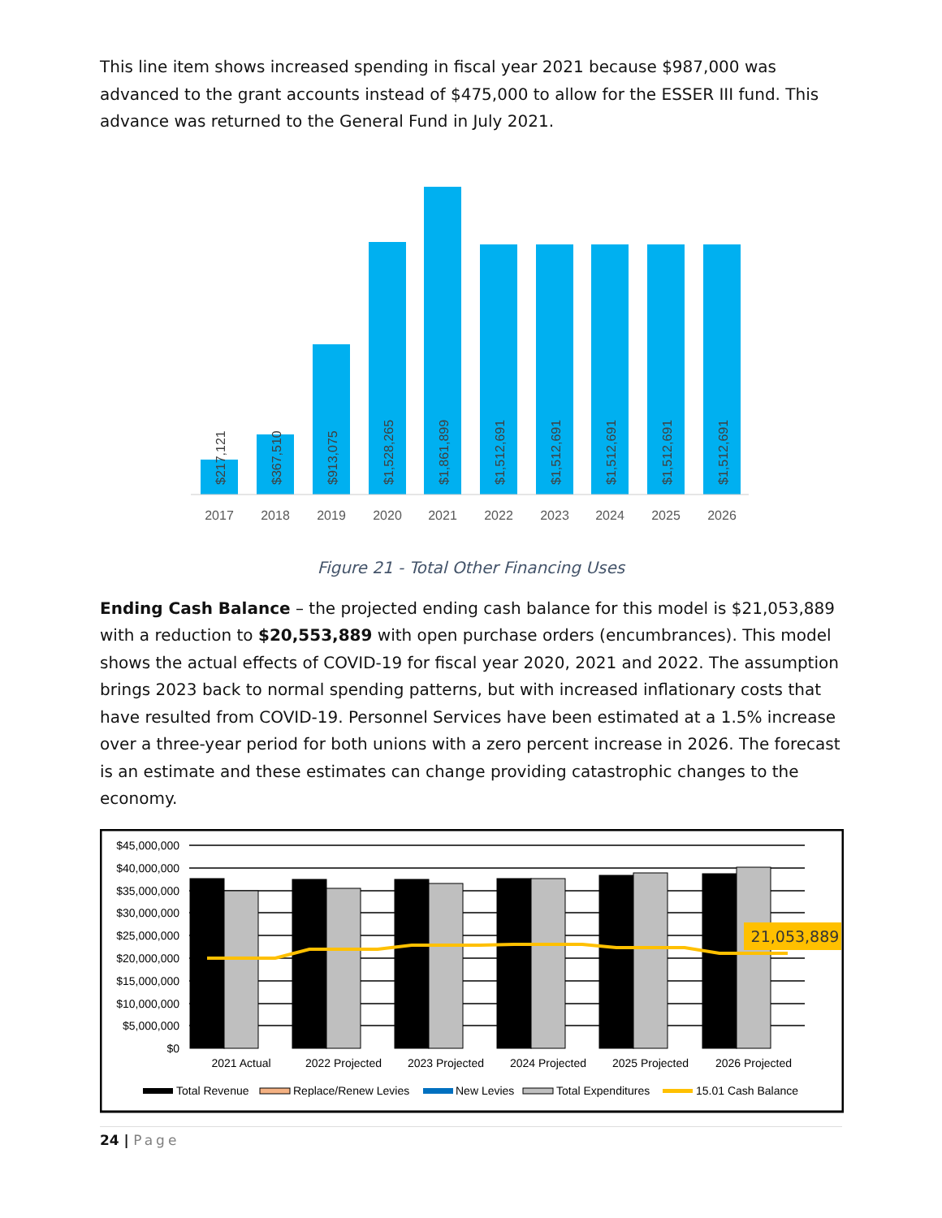This line item shows increased spending in fiscal year 2021 because $987,000 was advanced to the grant accounts instead of $475,000 to allow for the ESSER III fund. This advance was returned to the General Fund in July 2021.
$217,121
$367,510
$913,075
$1,528,265
$1,861,899
$1,512,691
$1,512,691
$1,512,691
$1,512,691
$1,512,691
2017
2018
2019
2020
2021
2022
2023
2024
2025
2026
Figure 21 - Total Other Financing Uses
Ending Cash Balance – the projected ending cash balance for this model is $21,053,889 with a reduction to $20,553,889 with open purchase orders (encumbrances). This model shows the actual effects of COVID-19 for fiscal year 2020, 2021 and 2022. The assumption brings 2023 back to normal spending patterns, but with increased inflationary costs that have resulted from COVID-19. Personnel Services have been estimated at a 1.5% increase over a three-year period for both unions with a zero percent increase in 2026. The forecast is an estimate and these estimates can change providing catastrophic changes to the economy.
$45,000,000
$40,000,000
$35,000,000
$30,000,000
$25,000,000
$20,000,000
$15,000,000
$10,000,000
$5,000,000
$0
21,053,889
2021 Actual
2022 Projected
2023 Projected
2024 Projected
2025 Projected
2026 Projected
Total Revenue
Replace/Renew Levies
New Levies
Total Expenditures
15.01 Cash Balance
24 | Page